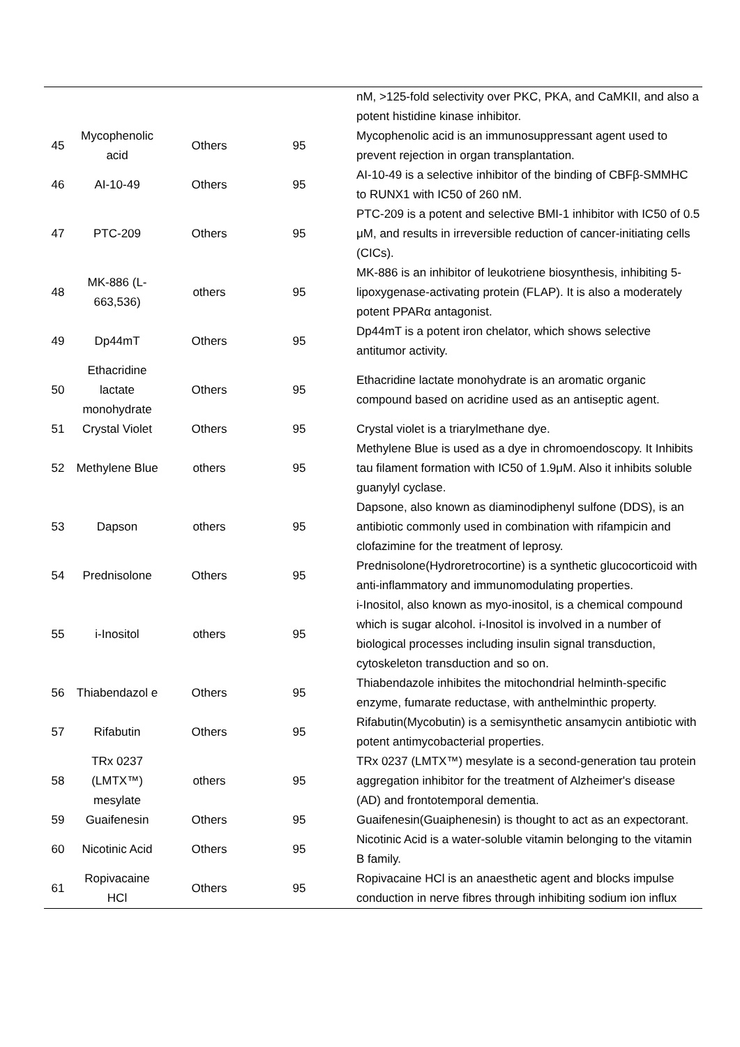| | | | | nM, >125-fold selectivity over PKC, PKA, and CaMKII, and also a potent histidine kinase inhibitor. |
| 45 | Mycophenolic acid | Others | 95 | Mycophenolic acid is an immunosuppressant agent used to prevent rejection in organ transplantation. |
| 46 | AI-10-49 | Others | 95 | AI-10-49 is a selective inhibitor of the binding of CBFβ-SMMHC to RUNX1 with IC50 of 260 nM. |
| 47 | PTC-209 | Others | 95 | PTC-209 is a potent and selective BMI-1 inhibitor with IC50 of 0.5 μM, and results in irreversible reduction of cancer-initiating cells (CICs). |
| 48 | MK-886 (L-663,536) | others | 95 | MK-886 is an inhibitor of leukotriene biosynthesis, inhibiting 5-lipoxygenase-activating protein (FLAP). It is also a moderately potent PPARα antagonist. |
| 49 | Dp44mT | Others | 95 | Dp44mT is a potent iron chelator, which shows selective antitumor activity. |
| 50 | Ethacridine lactate monohydrate | Others | 95 | Ethacridine lactate monohydrate is an aromatic organic compound based on acridine used as an antiseptic agent. |
| 51 | Crystal Violet | Others | 95 | Crystal violet is a triarylmethane dye. |
| 52 | Methylene Blue | others | 95 | Methylene Blue is used as a dye in chromoendoscopy. It Inhibits tau filament formation with IC50 of 1.9μM. Also it inhibits soluble guanylyl cyclase. |
| 53 | Dapson | others | 95 | Dapsone, also known as diaminodiphenyl sulfone (DDS), is an antibiotic commonly used in combination with rifampicin and clofazimine for the treatment of leprosy. |
| 54 | Prednisolone | Others | 95 | Prednisolone(Hydroretrocortine) is a synthetic glucocorticoid with anti-inflammatory and immunomodulating properties. |
| 55 | i-Inositol | others | 95 | i-Inositol, also known as myo-inositol, is a chemical compound which is sugar alcohol. i-Inositol is involved in a number of biological processes including insulin signal transduction, cytoskeleton transduction and so on. |
| 56 | Thiabendazol e | Others | 95 | Thiabendazole inhibites the mitochondrial helminth-specific enzyme, fumarate reductase, with anthelminthic property. |
| 57 | Rifabutin | Others | 95 | Rifabutin(Mycobutin) is a semisynthetic ansamycin antibiotic with potent antimycobacterial properties. |
| 58 | TRx 0237 (LMTX™) mesylate | others | 95 | TRx 0237 (LMTX™) mesylate is a second-generation tau protein aggregation inhibitor for the treatment of Alzheimer's disease (AD) and frontotemporal dementia. |
| 59 | Guaifenesin | Others | 95 | Guaifenesin(Guaiphenesin) is thought to act as an expectorant. |
| 60 | Nicotinic Acid | Others | 95 | Nicotinic Acid is a water-soluble vitamin belonging to the vitamin B family. |
| 61 | Ropivacaine HCl | Others | 95 | Ropivacaine HCl is an anaesthetic agent and blocks impulse conduction in nerve fibres through inhibiting sodium ion influx |